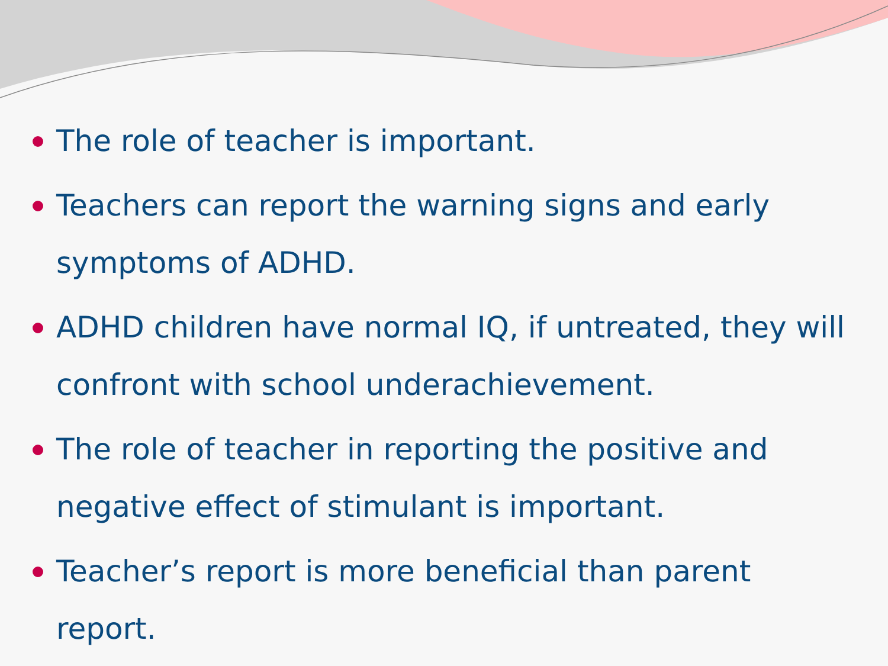The role of teacher is important.
Teachers can report the warning signs and early symptoms of ADHD.
ADHD children have normal IQ, if untreated, they will confront with school underachievement.
The role of teacher in reporting the positive and negative effect of stimulant is important.
Teacher’s report is more beneficial than parent report.